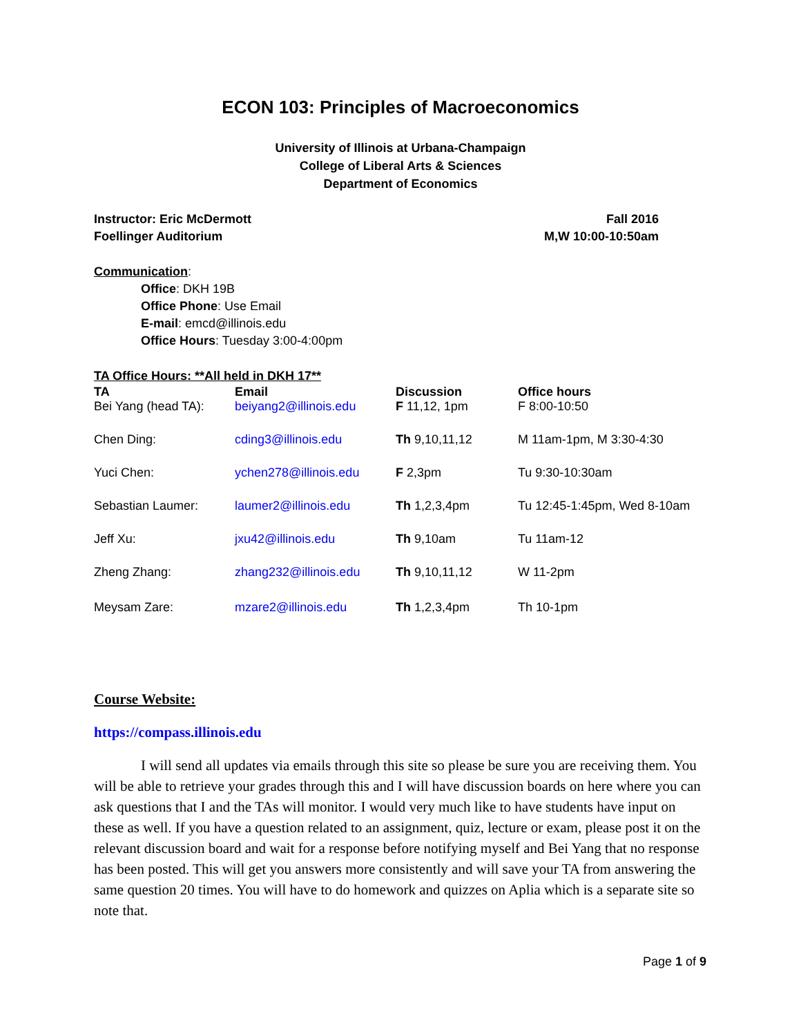ECON 103: Principles of Macroeconomics
University of Illinois at Urbana-Champaign
College of Liberal Arts & Sciences
Department of Economics
Instructor: Eric McDermott
Foellinger Auditorium
Fall 2016
M,W 10:00-10:50am
Communication:
Office: DKH 19B
Office Phone: Use Email
E-mail: emcd@illinois.edu
Office Hours: Tuesday 3:00-4:00pm
TA Office Hours: **All held in DKH 17**
| TA | Email | Discussion | Office hours |
| --- | --- | --- | --- |
| Bei Yang (head TA): | beiyang2@illinois.edu | F 11,12, 1pm | F 8:00-10:50 |
| Chen Ding: | cding3@illinois.edu | Th 9,10,11,12 | M 11am-1pm, M 3:30-4:30 |
| Yuci Chen: | ychen278@illinois.edu | F 2,3pm | Tu 9:30-10:30am |
| Sebastian Laumer: | laumer2@illinois.edu | Th 1,2,3,4pm | Tu 12:45-1:45pm, Wed 8-10am |
| Jeff Xu: | jxu42@illinois.edu | Th 9,10am | Tu 11am-12 |
| Zheng Zhang: | zhang232@illinois.edu | Th 9,10,11,12 | W 11-2pm |
| Meysam Zare: | mzare2@illinois.edu | Th 1,2,3,4pm | Th 10-1pm |
Course Website:
https://compass.illinois.edu
I will send all updates via emails through this site so please be sure you are receiving them. You will be able to retrieve your grades through this and I will have discussion boards on here where you can ask questions that I and the TAs will monitor. I would very much like to have students have input on these as well. If you have a question related to an assignment, quiz, lecture or exam, please post it on the relevant discussion board and wait for a response before notifying myself and Bei Yang that no response has been posted. This will get you answers more consistently and will save your TA from answering the same question 20 times. You will have to do homework and quizzes on Aplia which is a separate site so note that.
Page 1 of 9